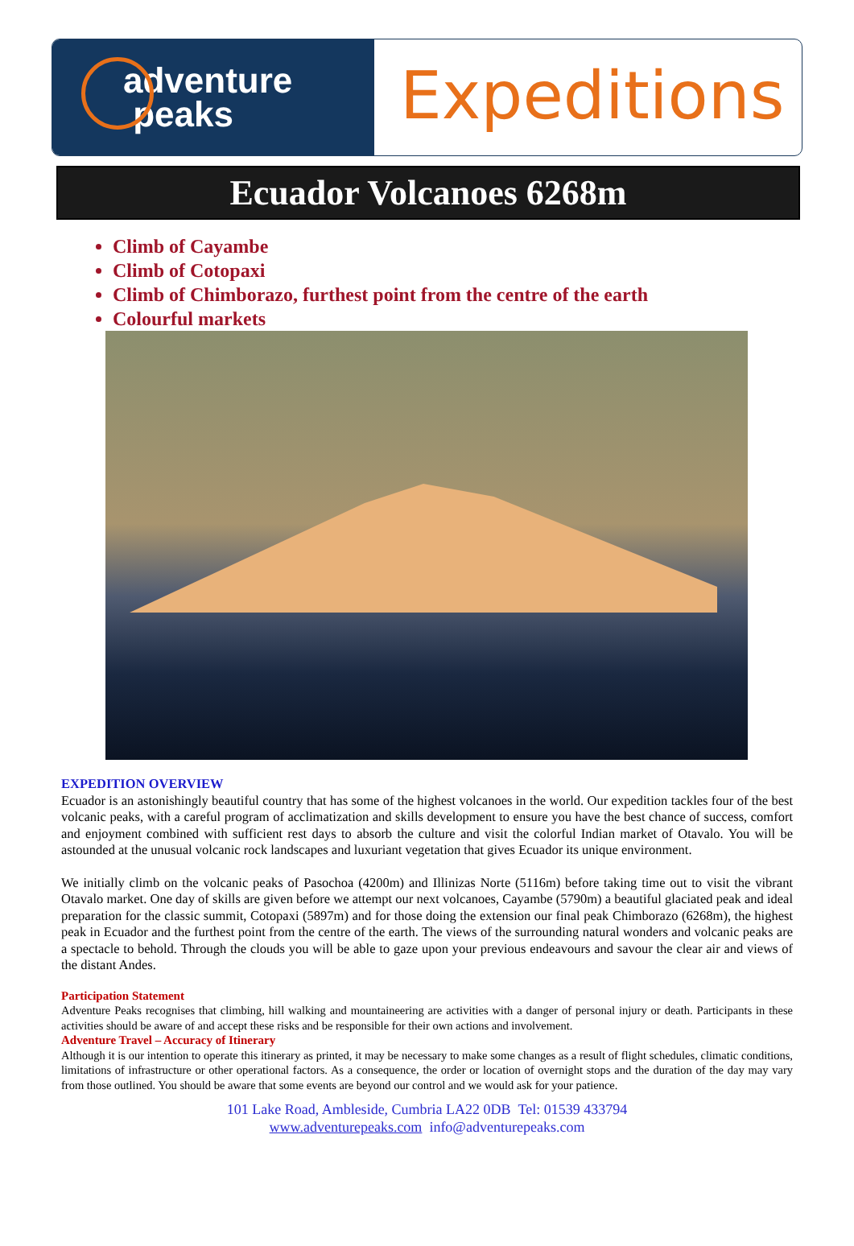adventure
peaks
Expeditions
Ecuador Volcanoes 6268m
Climb of Cayambe
Climb of Cotopaxi
Climb of Chimborazo, furthest point from the centre of the earth
Colourful markets
EXPEDITION OVERVIEW
Ecuador is an astonishingly beautiful country that has some of the highest volcanoes in the world. Our expedition tackles four of the best volcanic peaks, with a careful program of acclimatization and skills development to ensure you have the best chance of success, comfort and enjoyment combined with sufficient rest days to absorb the culture and visit the colorful Indian market of Otavalo. You will be astounded at the unusual volcanic rock landscapes and luxuriant vegetation that gives Ecuador its unique environment.
We initially climb on the volcanic peaks of Pasochoa (4200m) and Illinizas Norte (5116m) before taking time out to visit the vibrant Otavalo market. One day of skills are given before we attempt our next volcanoes, Cayambe (5790m) a beautiful glaciated peak and ideal preparation for the classic summit, Cotopaxi (5897m) and for those doing the extension our final peak Chimborazo (6268m), the highest peak in Ecuador and the furthest point from the centre of the earth. The views of the surrounding natural wonders and volcanic peaks are a spectacle to behold. Through the clouds you will be able to gaze upon your previous endeavours and savour the clear air and views of the distant Andes.
Participation Statement
Adventure Peaks recognises that climbing, hill walking and mountaineering are activities with a danger of personal injury or death. Participants in these activities should be aware of and accept these risks and be responsible for their own actions and involvement.
Adventure Travel – Accuracy of Itinerary
Although it is our intention to operate this itinerary as printed, it may be necessary to make some changes as a result of flight schedules, climatic conditions, limitations of infrastructure or other operational factors. As a consequence, the order or location of overnight stops and the duration of the day may vary from those outlined. You should be aware that some events are beyond our control and we would ask for your patience.
101 Lake Road, Ambleside, Cumbria LA22 0DB Tel: 01539 433794
www.adventurepeaks.com info@adventurepeaks.com